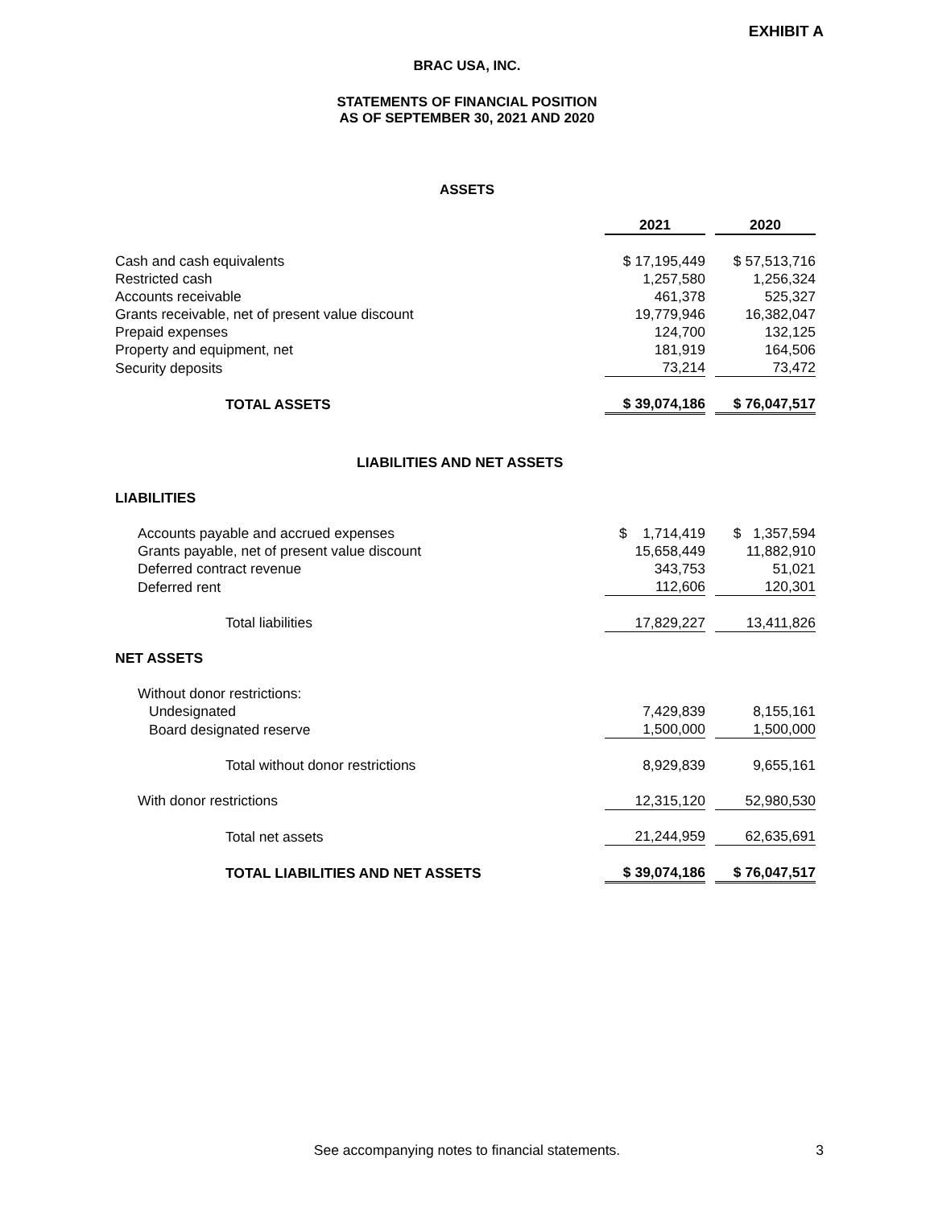EXHIBIT A
BRAC USA, INC.
STATEMENTS OF FINANCIAL POSITION
AS OF SEPTEMBER 30, 2021 AND 2020
ASSETS
| | 2021 | | 2020 |
| Cash and cash equivalents | $ 17,195,449 | | $ 57,513,716 |
| Restricted cash | 1,257,580 | | 1,256,324 |
| Accounts receivable | 461,378 | | 525,327 |
| Grants receivable, net of present value discount | 19,779,946 | | 16,382,047 |
| Prepaid expenses | 124,700 | | 132,125 |
| Property and equipment, net | 181,919 | | 164,506 |
| Security deposits | 73,214 | | 73,472 |
| TOTAL ASSETS | $ 39,074,186 | | $ 76,047,517 |
| LIABILITIES AND NET ASSETS | | | |
| LIABILITIES | | | |
| Accounts payable and accrued expenses | $ 1,714,419 | | $ 1,357,594 |
| Grants payable, net of present value discount | 15,658,449 | | 11,882,910 |
| Deferred contract revenue | 343,753 | | 51,021 |
| Deferred rent | 112,606 | | 120,301 |
| Total liabilities | 17,829,227 | | 13,411,826 |
| NET ASSETS | | | |
| Without donor restrictions: | | | |
| Undesignated | 7,429,839 | | 8,155,161 |
| Board designated reserve | 1,500,000 | | 1,500,000 |
| Total without donor restrictions | 8,929,839 | | 9,655,161 |
| With donor restrictions | 12,315,120 | | 52,980,530 |
| Total net assets | 21,244,959 | | 62,635,691 |
| TOTAL LIABILITIES AND NET ASSETS | $ 39,074,186 | | $ 76,047,517 |
See accompanying notes to financial statements. 3